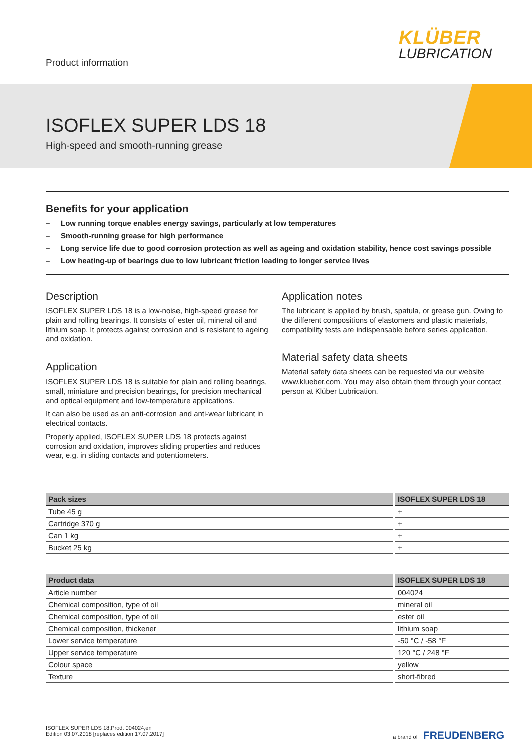Product information
KLÜBER
LUBRICATION
ISOFLEX SUPER LDS 18
High-speed and smooth-running grease
Benefits for your application
– Low running torque enables energy savings, particularly at low temperatures
– Smooth-running grease for high performance
– Long service life due to good corrosion protection as well as ageing and oxidation stability, hence cost savings possible
– Low heating-up of bearings due to low lubricant friction leading to longer service lives
Description
ISOFLEX SUPER LDS 18 is a low-noise, high-speed grease for plain and rolling bearings. It consists of ester oil, mineral oil and lithium soap. It protects against corrosion and is resistant to ageing and oxidation.
Application
ISOFLEX SUPER LDS 18 is suitable for plain and rolling bearings, small, miniature and precision bearings, for precision mechanical and optical equipment and low-temperature applications.
It can also be used as an anti-corrosion and anti-wear lubricant in electrical contacts.
Properly applied, ISOFLEX SUPER LDS 18 protects against corrosion and oxidation, improves sliding properties and reduces wear, e.g. in sliding contacts and potentiometers.
Application notes
The lubricant is applied by brush, spatula, or grease gun. Owing to the different compositions of elastomers and plastic materials, compatibility tests are indispensable before series application.
Material safety data sheets
Material safety data sheets can be requested via our website www.klueber.com. You may also obtain them through your contact person at Klüber Lubrication.
| Pack sizes | ISOFLEX SUPER LDS 18 |
| --- | --- |
| Tube 45 g | + |
| Cartridge 370 g | + |
| Can 1 kg | + |
| Bucket 25 kg | + |
| Product data | ISOFLEX SUPER LDS 18 |
| --- | --- |
| Article number | 004024 |
| Chemical composition, type of oil | mineral oil |
| Chemical composition, type of oil | ester oil |
| Chemical composition, thickener | lithium soap |
| Lower service temperature | -50 °C / -58 °F |
| Upper service temperature | 120 °C / 248 °F |
| Colour space | yellow |
| Texture | short-fibred |
ISOFLEX SUPER LDS 18,Prod. 004024,en
Edition 03.07.2018 [replaces edition 17.07.2017]
a brand of FREUDENBERG